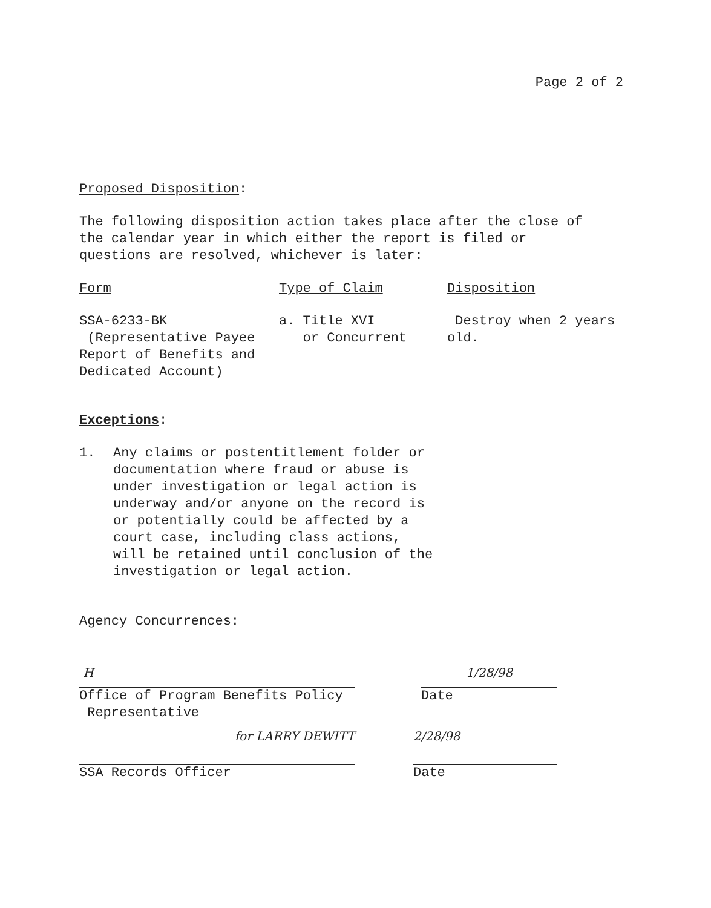Page 2 of 2
Proposed Disposition:
The following disposition action takes place after the close of
the calendar year in which either the report is filed or
questions are resolved, whichever is later:
| Form | Type of Claim | Disposition |
| SSA-6233-BK (Representative Payee Report of Benefits and Dedicated Account) | a. Title XVI or Concurrent | Destroy when 2 years old. |
Exceptions:
1. Any claims or postentitlement folder or
documentation where fraud or abuse is
under investigation or legal action is
underway and/or anyone on the record is
or potentially could be affected by a
court case, including class actions,
will be retained until conclusion of the
investigation or legal action.
Agency Concurrences:
H
Office of Program Benefits Policy
Representative
1/28/98
Date
for LARRY DEWITT
SSA Records Officer
2/28/98
Date